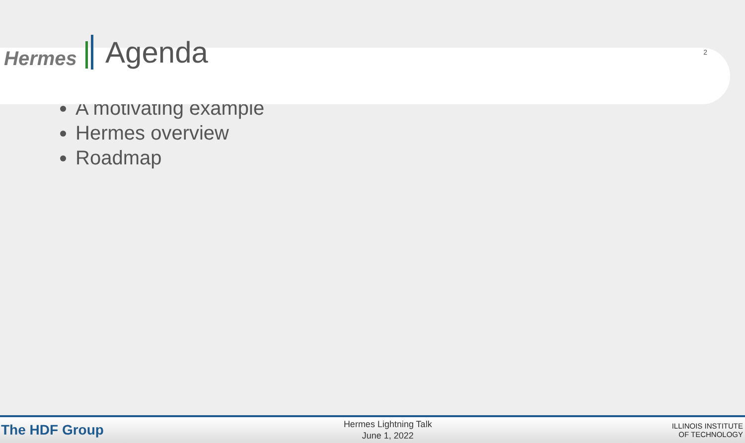Hermes
Agenda
2
A motivating example
Hermes overview
Roadmap
The HDF Group
Hermes Lightning Talk
June 1, 2022
ILLINOIS INSTITUTE
OF TECHNOLOGY